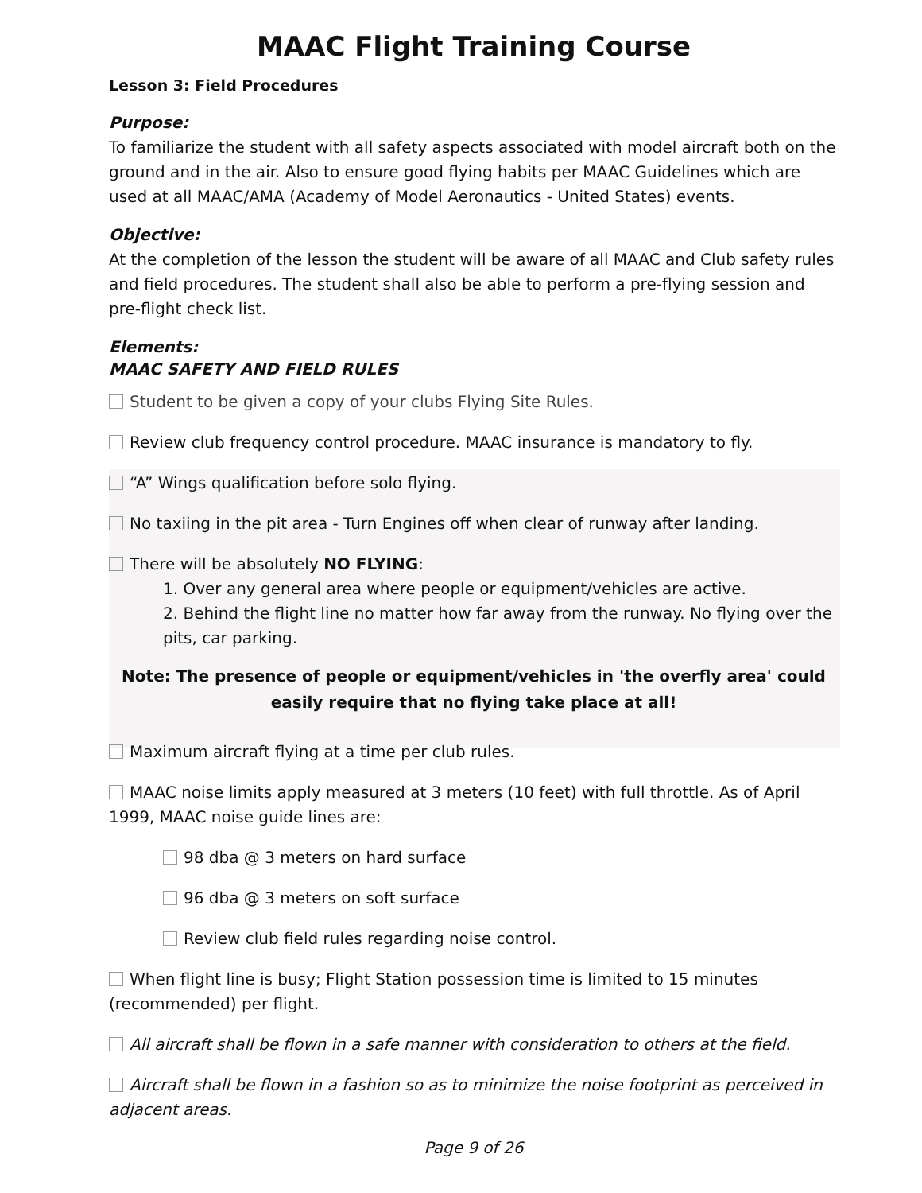MAAC Flight Training Course
Lesson 3: Field Procedures
Purpose:
To familiarize the student with all safety aspects associated with model aircraft both on the ground and in the air. Also to ensure good flying habits per MAAC Guidelines which are used at all MAAC/AMA (Academy of Model Aeronautics - United States) events.
Objective:
At the completion of the lesson the student will be aware of all MAAC and Club safety rules and field procedures. The student shall also be able to perform a pre-flying session and pre-flight check list.
Elements:
MAAC SAFETY AND FIELD RULES
Student to be given a copy of your clubs Flying Site Rules.
Review club frequency control procedure. MAAC insurance is mandatory to fly.
“A” Wings qualification before solo flying.
No taxiing in the pit area - Turn Engines off when clear of runway after landing.
There will be absolutely NO FLYING:
1. Over any general area where people or equipment/vehicles are active.
2. Behind the flight line no matter how far away from the runway. No flying over the pits, car parking.
Note: The presence of people or equipment/vehicles in 'the overfly area' could easily require that no flying take place at all!
Maximum aircraft flying at a time per club rules.
MAAC noise limits apply measured at 3 meters (10 feet) with full throttle. As of April 1999, MAAC noise guide lines are:
98 dba @ 3 meters on hard surface
96 dba @ 3 meters on soft surface
Review club field rules regarding noise control.
When flight line is busy; Flight Station possession time is limited to 15 minutes (recommended) per flight.
All aircraft shall be flown in a safe manner with consideration to others at the field.
Aircraft shall be flown in a fashion so as to minimize the noise footprint as perceived in adjacent areas.
Page 9 of 26